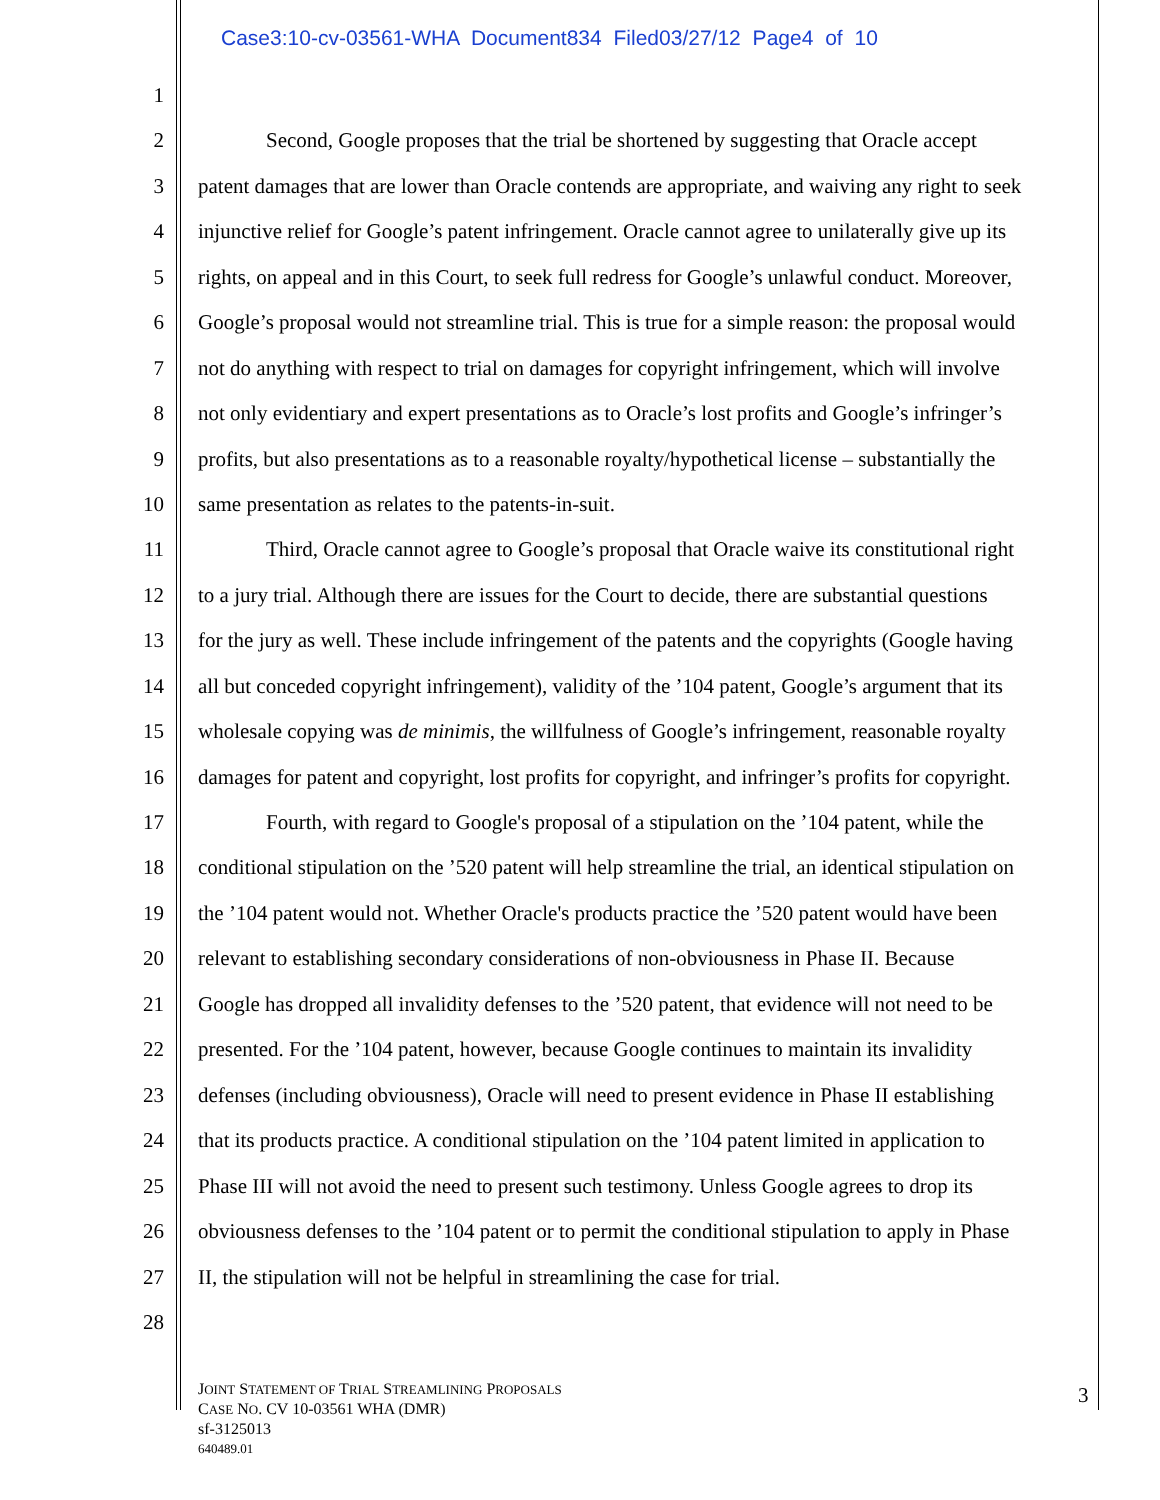Case3:10-cv-03561-WHA Document834 Filed03/27/12 Page4 of 10
1
2 Second, Google proposes that the trial be shortened by suggesting that Oracle accept
3 patent damages that are lower than Oracle contends are appropriate, and waiving any right to seek
4 injunctive relief for Google’s patent infringement. Oracle cannot agree to unilaterally give up its
5 rights, on appeal and in this Court, to seek full redress for Google’s unlawful conduct. Moreover,
6 Google’s proposal would not streamline trial. This is true for a simple reason: the proposal would
7 not do anything with respect to trial on damages for copyright infringement, which will involve
8 not only evidentiary and expert presentations as to Oracle’s lost profits and Google’s infringer’s
9 profits, but also presentations as to a reasonable royalty/hypothetical license – substantially the
10 same presentation as relates to the patents-in-suit.
11 Third, Oracle cannot agree to Google’s proposal that Oracle waive its constitutional right
12 to a jury trial. Although there are issues for the Court to decide, there are substantial questions
13 for the jury as well. These include infringement of the patents and the copyrights (Google having
14 all but conceded copyright infringement), validity of the ’104 patent, Google’s argument that its
15 wholesale copying was de minimis, the willfulness of Google’s infringement, reasonable royalty
16 damages for patent and copyright, lost profits for copyright, and infringer’s profits for copyright.
17 Fourth, with regard to Google's proposal of a stipulation on the ’104 patent, while the
18 conditional stipulation on the ’520 patent will help streamline the trial, an identical stipulation on
19 the ’104 patent would not. Whether Oracle's products practice the ’520 patent would have been
20 relevant to establishing secondary considerations of non-obviousness in Phase II. Because
21 Google has dropped all invalidity defenses to the ’520 patent, that evidence will not need to be
22 presented. For the ’104 patent, however, because Google continues to maintain its invalidity
23 defenses (including obviousness), Oracle will need to present evidence in Phase II establishing
24 that its products practice. A conditional stipulation on the ’104 patent limited in application to
25 Phase III will not avoid the need to present such testimony. Unless Google agrees to drop its
26 obviousness defenses to the ’104 patent or to permit the conditional stipulation to apply in Phase
27 II, the stipulation will not be helpful in streamlining the case for trial.
28
JOINT STATEMENT OF TRIAL STREAMLINING PROPOSALS
CASE NO. CV 10-03561 WHA (DMR)
sf-3125013
640489.01
3